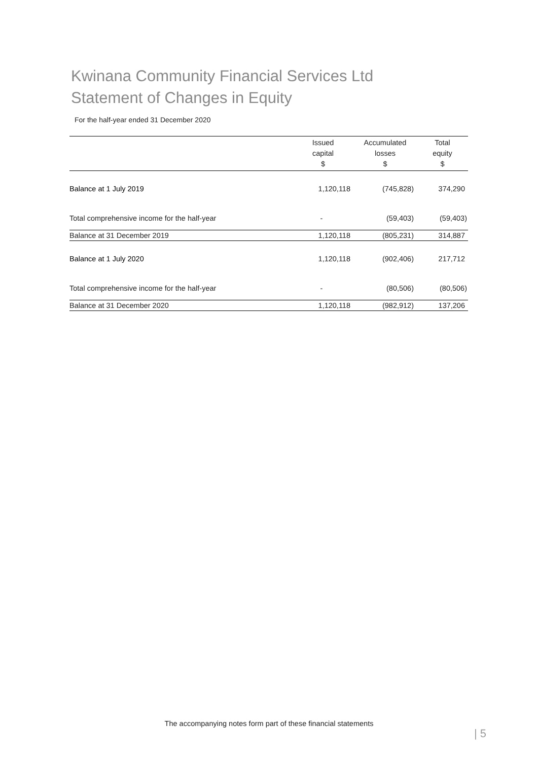Kwinana Community Financial Services Ltd
Statement of Changes in Equity
For the half-year ended 31 December 2020
| | Issued capital $ | Accumulated losses $ | Total equity $ |
| --- | --- | --- | --- |
| Balance at 1 July 2019 | 1,120,118 | (745,828) | 374,290 |
| Total comprehensive income for the half-year | - | (59,403) | (59,403) |
| Balance at 31 December 2019 | 1,120,118 | (805,231) | 314,887 |
| Balance at 1 July 2020 | 1,120,118 | (902,406) | 217,712 |
| Total comprehensive income for the half-year | - | (80,506) | (80,506) |
| Balance at 31 December 2020 | 1,120,118 | (982,912) | 137,206 |
The accompanying notes form part of these financial statements
| 5